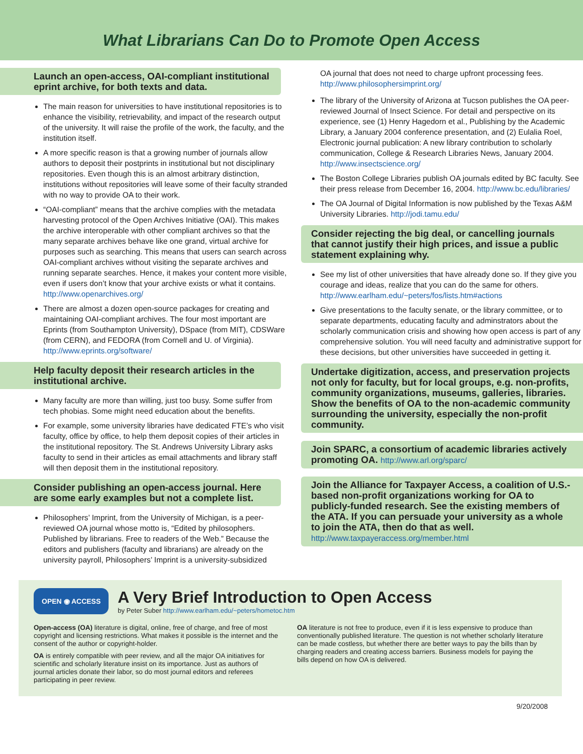What Librarians Can Do to Promote Open Access
Launch an open-access, OAI-compliant institutional eprint archive, for both texts and data.
The main reason for universities to have institutional repositories is to enhance the visibility, retrievability, and impact of the research output of the university. It will raise the profile of the work, the faculty, and the institution itself.
A more specific reason is that a growing number of journals allow authors to deposit their postprints in institutional but not disciplinary repositories. Even though this is an almost arbitrary distinction, institutions without repositories will leave some of their faculty stranded with no way to provide OA to their work.
“OAI-compliant” means that the archive complies with the metadata harvesting protocol of the Open Archives Initiative (OAI). This makes the archive interoperable with other compliant archives so that the many separate archives behave like one grand, virtual archive for purposes such as searching. This means that users can search across OAI-compliant archives without visiting the separate archives and running separate searches. Hence, it makes your content more visible, even if users don’t know that your archive exists or what it contains. http://www.openarchives.org/
There are almost a dozen open-source packages for creating and maintaining OAI-compliant archives. The four most important are Eprints (from Southampton University), DSpace (from MIT), CDSWare (from CERN), and FEDORA (from Cornell and U. of Virginia). http://www.eprints.org/software/
Help faculty deposit their research articles in the institutional archive.
Many faculty are more than willing, just too busy. Some suffer from tech phobias. Some might need education about the benefits.
For example, some university libraries have dedicated FTE’s who visit faculty, office by office, to help them deposit copies of their articles in the institutional repository. The St. Andrews University Library asks faculty to send in their articles as email attachments and library staff will then deposit them in the institutional repository.
Consider publishing an open-access journal. Here are some early examples but not a complete list.
Philosophers’ Imprint, from the University of Michigan, is a peer-reviewed OA journal whose motto is, “Edited by philosophers. Published by librarians. Free to readers of the Web.” Because the editors and publishers (faculty and librarians) are already on the university payroll, Philosophers’ Imprint is a university-subsidized
OA journal that does not need to charge upfront processing fees. http://www.philosophersimprint.org/
The library of the University of Arizona at Tucson publishes the OA peer-reviewed Journal of Insect Science. For detail and perspective on its experience, see (1) Henry Hagedorn et al., Publishing by the Academic Library, a January 2004 conference presentation, and (2) Eulalia Roel, Electronic journal publication: A new library contribution to scholarly communication, College & Research Libraries News, January 2004. http://www.insectscience.org/
The Boston College Libraries publish OA journals edited by BC faculty. See their press release from December 16, 2004. http://www.bc.edu/libraries/
The OA Journal of Digital Information is now published by the Texas A&M University Libraries. http://jodi.tamu.edu/
Consider rejecting the big deal, or cancelling journals that cannot justify their high prices, and issue a public statement explaining why.
See my list of other universities that have already done so. If they give you courage and ideas, realize that you can do the same for others. http://www.earlham.edu/~peters/fos/lists.htm#actions
Give presentations to the faculty senate, or the library committee, or to separate departments, educating faculty and adminstrators about the scholarly communication crisis and showing how open access is part of any comprehensive solution. You will need faculty and administrative support for these decisions, but other universities have succeeded in getting it.
Undertake digitization, access, and preservation projects not only for faculty, but for local groups, e.g. non-profits, community organizations, museums, galleries, libraries. Show the benefits of OA to the non-academic community surrounding the university, especially the non-profit community.
Join SPARC, a consortium of academic libraries actively promoting OA. http://www.arl.org/sparc/
Join the Alliance for Taxpayer Access, a coalition of U.S.-based non-profit organizations working for OA to publicly-funded research. See the existing members of the ATA. If you can persuade your university as a whole to join the ATA, then do that as well.
http://www.taxpayeraccess.org/member.html
OPEN ◉ ACCESS
A Very Brief Introduction to Open Access
by Peter Suber http://www.earlham.edu/~peters/hometoc.htm
Open-access (OA) literature is digital, online, free of charge, and free of most copyright and licensing restrictions. What makes it possible is the internet and the consent of the author or copyright-holder.
OA is entirely compatible with peer review, and all the major OA initiatives for scientific and scholarly literature insist on its importance. Just as authors of journal articles donate their labor, so do most journal editors and referees participating in peer review.
OA literature is not free to produce, even if it is less expensive to produce than conventionally published literature. The question is not whether scholarly literature can be made costless, but whether there are better ways to pay the bills than by charging readers and creating access barriers. Business models for paying the bills depend on how OA is delivered.
9/20/2008